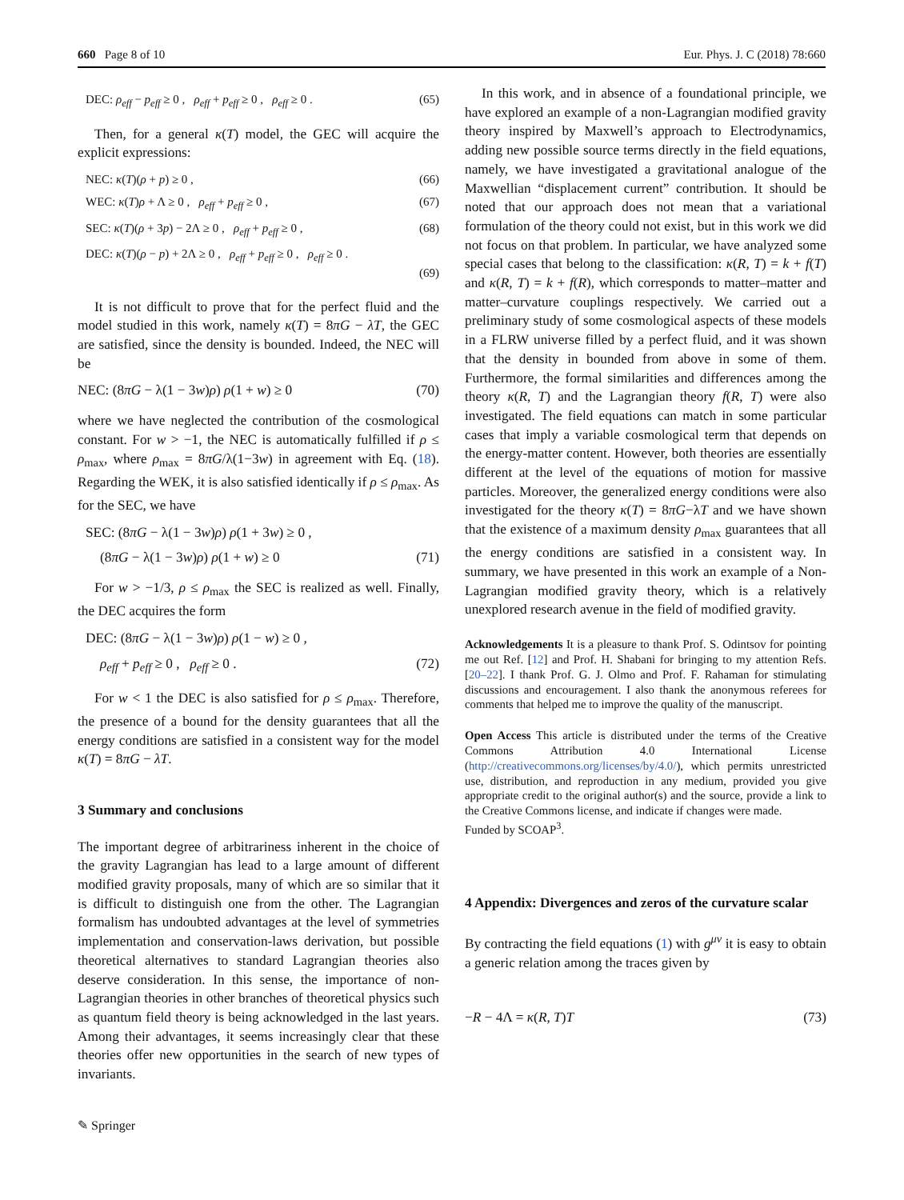660 Page 8 of 10 Eur. Phys. J. C (2018) 78:660
DEC: ρ<sub>eff</sub> − p<sub>eff</sub> ≥ 0 , ρ<sub>eff</sub> + p<sub>eff</sub> ≥ 0 , ρ<sub>eff</sub> ≥ 0 . (65)
Then, for a general κ(T) model, the GEC will acquire the explicit expressions:
NEC: κ(T)(ρ + p) ≥ 0 , (66)
WEC: κ(T)ρ + Λ ≥ 0 , ρ<sub>eff</sub> + p<sub>eff</sub> ≥ 0 , (67)
SEC: κ(T)(ρ + 3p) − 2Λ ≥ 0 , ρ<sub>eff</sub> + p<sub>eff</sub> ≥ 0 , (68)
DEC: κ(T)(ρ − p) + 2Λ ≥ 0 , ρ<sub>eff</sub> + p<sub>eff</sub> ≥ 0 , ρ<sub>eff</sub> ≥ 0 .
(69)
It is not difficult to prove that for the perfect fluid and the model studied in this work, namely κ(T) = 8πG − λT, the GEC are satisfied, since the density is bounded. Indeed, the NEC will be
NEC: (8πG − λ(1 − 3w)ρ) ρ(1 + w) ≥ 0 (70)
where we have neglected the contribution of the cosmological constant. For w > −1, the NEC is automatically fulfilled if ρ ≤ ρ<sub>max</sub>, where ρ<sub>max</sub> = 8πG/λ(1−3w) in agreement with Eq. (18). Regarding the WEK, it is also satisfied identically if ρ ≤ ρ<sub>max</sub>. As for the SEC, we have
SEC: (8πG − λ(1 − 3w)ρ) ρ(1 + 3w) ≥ 0 ,
(8πG − λ(1 − 3w)ρ) ρ(1 + w) ≥ 0 (71)
For w > −1/3, ρ ≤ ρ<sub>max</sub> the SEC is realized as well. Finally, the DEC acquires the form
DEC: (8πG − λ(1 − 3w)ρ) ρ(1 − w) ≥ 0 ,
ρ<sub>eff</sub> + p<sub>eff</sub> ≥ 0 , ρ<sub>eff</sub> ≥ 0 . (72)
For w < 1 the DEC is also satisfied for ρ ≤ ρ<sub>max</sub>. Therefore, the presence of a bound for the density guarantees that all the energy conditions are satisfied in a consistent way for the model κ(T) = 8πG − λT.
3 Summary and conclusions
The important degree of arbitrariness inherent in the choice of the gravity Lagrangian has lead to a large amount of different modified gravity proposals, many of which are so similar that it is difficult to distinguish one from the other. The Lagrangian formalism has undoubted advantages at the level of symmetries implementation and conservation-laws derivation, but possible theoretical alternatives to standard Lagrangian theories also deserve consideration. In this sense, the importance of non-Lagrangian theories in other branches of theoretical physics such as quantum field theory is being acknowledged in the last years. Among their advantages, it seems increasingly clear that these theories offer new opportunities in the search of new types of invariants.
In this work, and in absence of a foundational principle, we have explored an example of a non-Lagrangian modified gravity theory inspired by Maxwell’s approach to Electrodynamics, adding new possible source terms directly in the field equations, namely, we have investigated a gravitational analogue of the Maxwellian “displacement current” contribution. It should be noted that our approach does not mean that a variational formulation of the theory could not exist, but in this work we did not focus on that problem. In particular, we have analyzed some special cases that belong to the classification: κ(R, T) = k + f(T) and κ(R, T) = k + f(R), which corresponds to matter–matter and matter–curvature couplings respectively. We carried out a preliminary study of some cosmological aspects of these models in a FLRW universe filled by a perfect fluid, and it was shown that the density in bounded from above in some of them. Furthermore, the formal similarities and differences among the theory κ(R, T) and the Lagrangian theory f(R, T) were also investigated. The field equations can match in some particular cases that imply a variable cosmological term that depends on the energy-matter content. However, both theories are essentially different at the level of the equations of motion for massive particles. Moreover, the generalized energy conditions were also investigated for the theory κ(T) = 8πG−λT and we have shown that the existence of a maximum density ρ<sub>max</sub> guarantees that all the energy conditions are satisfied in a consistent way. In summary, we have presented in this work an example of a Non-Lagrangian modified gravity theory, which is a relatively unexplored research avenue in the field of modified gravity.
Acknowledgements It is a pleasure to thank Prof. S. Odintsov for pointing me out Ref. [12] and Prof. H. Shabani for bringing to my attention Refs. [20–22]. I thank Prof. G. J. Olmo and Prof. F. Rahaman for stimulating discussions and encouragement. I also thank the anonymous referees for comments that helped me to improve the quality of the manuscript.
Open Access This article is distributed under the terms of the Creative Commons Attribution 4.0 International License (http://creativecommons.org/licenses/by/4.0/), which permits unrestricted use, distribution, and reproduction in any medium, provided you give appropriate credit to the original author(s) and the source, provide a link to the Creative Commons license, and indicate if changes were made.
Funded by SCOAP<sup>3</sup>.
4 Appendix: Divergences and zeros of the curvature scalar
By contracting the field equations (1) with g<sup>μν</sup> it is easy to obtain a generic relation among the traces given by
−R − 4Λ = κ(R, T)T (73)
✎ Springer